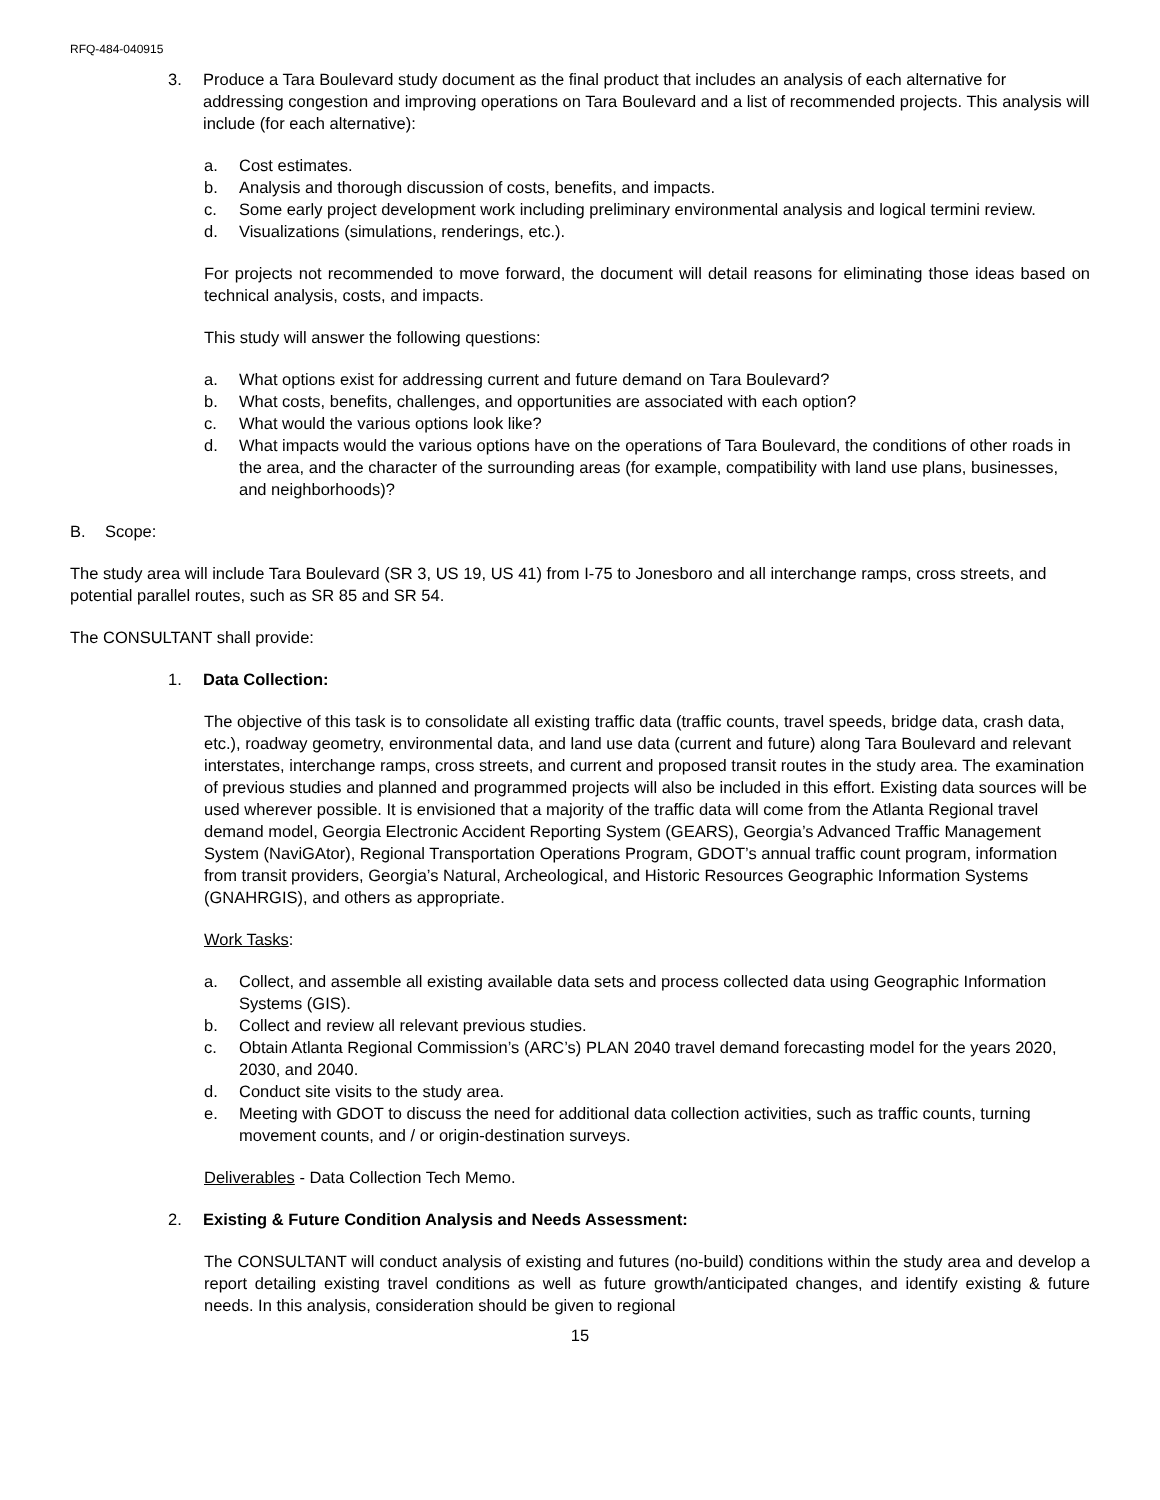RFQ-484-040915
3. Produce a Tara Boulevard study document as the final product that includes an analysis of each alternative for addressing congestion and improving operations on Tara Boulevard and a list of recommended projects. This analysis will include (for each alternative):
a. Cost estimates.
b. Analysis and thorough discussion of costs, benefits, and impacts.
c. Some early project development work including preliminary environmental analysis and logical termini review.
d. Visualizations (simulations, renderings, etc.).
For projects not recommended to move forward, the document will detail reasons for eliminating those ideas based on technical analysis, costs, and impacts.
This study will answer the following questions:
a. What options exist for addressing current and future demand on Tara Boulevard?
b. What costs, benefits, challenges, and opportunities are associated with each option?
c. What would the various options look like?
d. What impacts would the various options have on the operations of Tara Boulevard, the conditions of other roads in the area, and the character of the surrounding areas (for example, compatibility with land use plans, businesses, and neighborhoods)?
B. Scope:
The study area will include Tara Boulevard (SR 3, US 19, US 41) from I-75 to Jonesboro and all interchange ramps, cross streets, and potential parallel routes, such as SR 85 and SR 54.
The CONSULTANT shall provide:
1. Data Collection:
The objective of this task is to consolidate all existing traffic data (traffic counts, travel speeds, bridge data, crash data, etc.), roadway geometry, environmental data, and land use data (current and future) along Tara Boulevard and relevant interstates, interchange ramps, cross streets, and current and proposed transit routes in the study area. The examination of previous studies and planned and programmed projects will also be included in this effort. Existing data sources will be used wherever possible. It is envisioned that a majority of the traffic data will come from the Atlanta Regional travel demand model, Georgia Electronic Accident Reporting System (GEARS), Georgia’s Advanced Traffic Management System (NaviGAtor), Regional Transportation Operations Program, GDOT’s annual traffic count program, information from transit providers, Georgia’s Natural, Archeological, and Historic Resources Geographic Information Systems (GNAHRGIS), and others as appropriate.
Work Tasks:
a. Collect, and assemble all existing available data sets and process collected data using Geographic Information Systems (GIS).
b. Collect and review all relevant previous studies.
c. Obtain Atlanta Regional Commission’s (ARC’s) PLAN 2040 travel demand forecasting model for the years 2020, 2030, and 2040.
d. Conduct site visits to the study area.
e. Meeting with GDOT to discuss the need for additional data collection activities, such as traffic counts, turning movement counts, and / or origin-destination surveys.
Deliverables - Data Collection Tech Memo.
2. Existing & Future Condition Analysis and Needs Assessment:
The CONSULTANT will conduct analysis of existing and futures (no-build) conditions within the study area and develop a report detailing existing travel conditions as well as future growth/anticipated changes, and identify existing & future needs. In this analysis, consideration should be given to regional
15